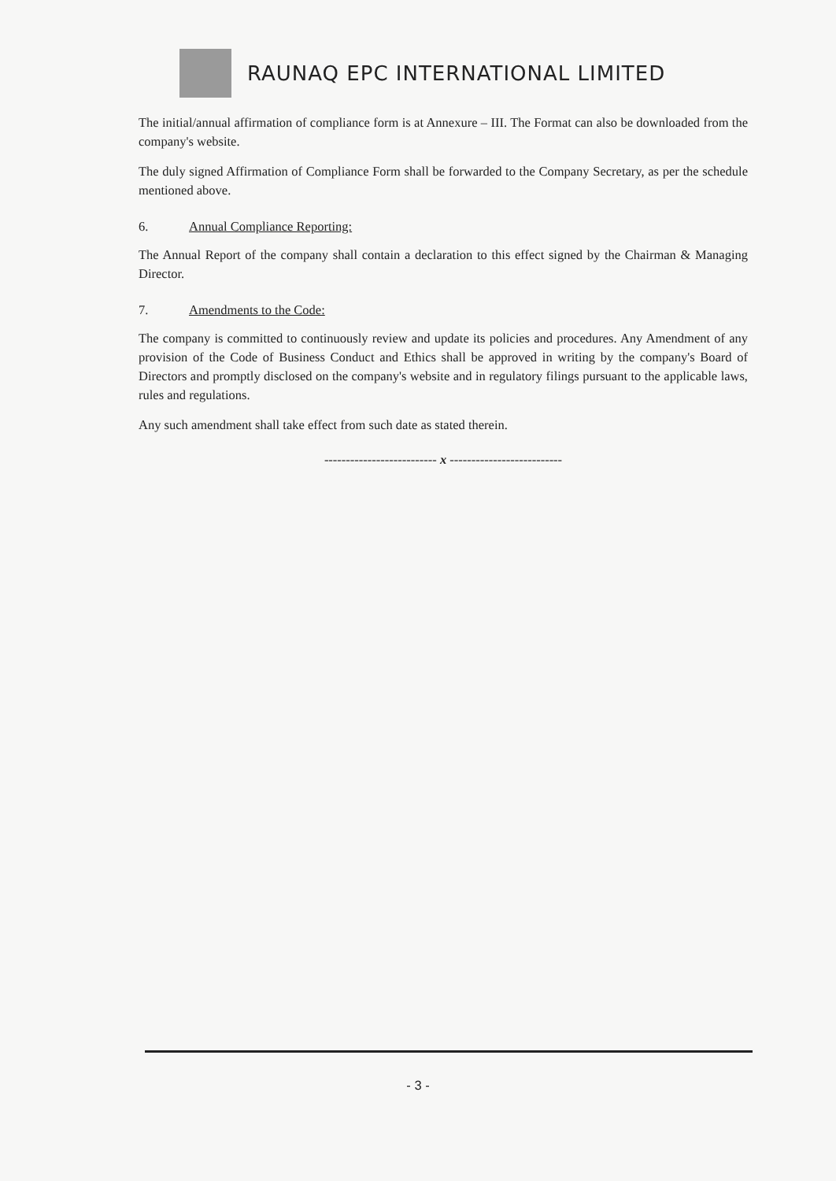RAUNAQ EPC INTERNATIONAL LIMITED
The initial/annual affirmation of compliance form is at Annexure – III. The Format can also be downloaded from the company's website.
The duly signed Affirmation of Compliance Form shall be forwarded to the Company Secretary, as per the schedule mentioned above.
6. Annual Compliance Reporting:
The Annual Report of the company shall contain a declaration to this effect signed by the Chairman & Managing Director.
7. Amendments to the Code:
The company is committed to continuously review and update its policies and procedures. Any Amendment of any provision of the Code of Business Conduct and Ethics shall be approved in writing by the company's Board of Directors and promptly disclosed on the company's website and in regulatory filings pursuant to the applicable laws, rules and regulations.
Any such amendment shall take effect from such date as stated therein.
-------------------------- x --------------------------
- 3 -